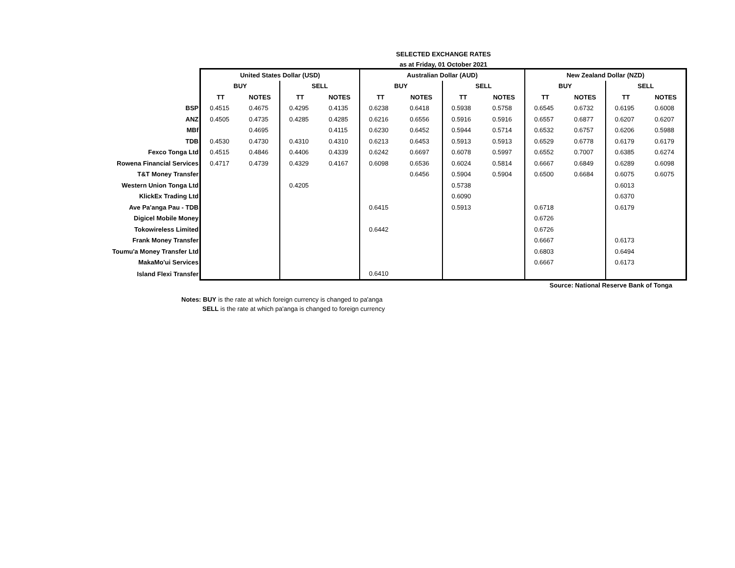SELECTED EXCHANGE RATES
as at Friday, 01 October 2021
| | United States Dollar (USD) | | | | Australian Dollar (AUD) | | | | New Zealand Dollar (NZD) | | | |
| --- | --- | --- | --- | --- | --- | --- | --- | --- | --- | --- | --- | --- |
| | BUY | | SELL | | BUY | | SELL | | BUY | | SELL | |
| | TT | NOTES | TT | NOTES | TT | NOTES | TT | NOTES | TT | NOTES | TT | NOTES |
| BSP | 0.4515 | 0.4675 | 0.4295 | 0.4135 | 0.6238 | 0.6418 | 0.5938 | 0.5758 | 0.6545 | 0.6732 | 0.6195 | 0.6008 |
| ANZ | 0.4505 | 0.4735 | 0.4285 | 0.4285 | 0.6216 | 0.6556 | 0.5916 | 0.5916 | 0.6557 | 0.6877 | 0.6207 | 0.6207 |
| MBf | | 0.4695 | | 0.4115 | 0.6230 | 0.6452 | 0.5944 | 0.5714 | 0.6532 | 0.6757 | 0.6206 | 0.5988 |
| TDB | 0.4530 | 0.4730 | 0.4310 | 0.4310 | 0.6213 | 0.6453 | 0.5913 | 0.5913 | 0.6529 | 0.6778 | 0.6179 | 0.6179 |
| Fexco Tonga Ltd | 0.4515 | 0.4846 | 0.4406 | 0.4339 | 0.6242 | 0.6697 | 0.6078 | 0.5997 | 0.6552 | 0.7007 | 0.6385 | 0.6274 |
| Rowena Financial Services | 0.4717 | 0.4739 | 0.4329 | 0.4167 | 0.6098 | 0.6536 | 0.6024 | 0.5814 | 0.6667 | 0.6849 | 0.6289 | 0.6098 |
| T&T Money Transfer | | | | | | 0.6456 | 0.5904 | 0.5904 | 0.6500 | 0.6684 | 0.6075 | 0.6075 |
| Western Union Tonga Ltd | | | 0.4205 | | | | 0.5738 | | | | 0.6013 | |
| KlickEx Trading Ltd | | | | | | | 0.6090 | | | | 0.6370 | |
| Ave Pa'anga Pau - TDB | | | | | 0.6415 | | 0.5913 | | 0.6718 | | 0.6179 | |
| Digicel Mobile Money | | | | | | | | | 0.6726 | | | |
| Tokowireless Limited | | | | | 0.6442 | | | | 0.6726 | | | |
| Frank Money Transfer | | | | | | | | | 0.6667 | | 0.6173 | |
| Toumu'a Money Transfer Ltd | | | | | | | | | 0.6803 | | 0.6494 | |
| MakaMo'ui Services | | | | | | | | | 0.6667 | | 0.6173 | |
| Island Flexi Transfer | | | | | 0.6410 | | | | | | | |
Source: National Reserve Bank of Tonga
Notes: BUY is the rate at which foreign currency is changed to pa'anga
SELL is the rate at which pa'anga is changed to foreign currency